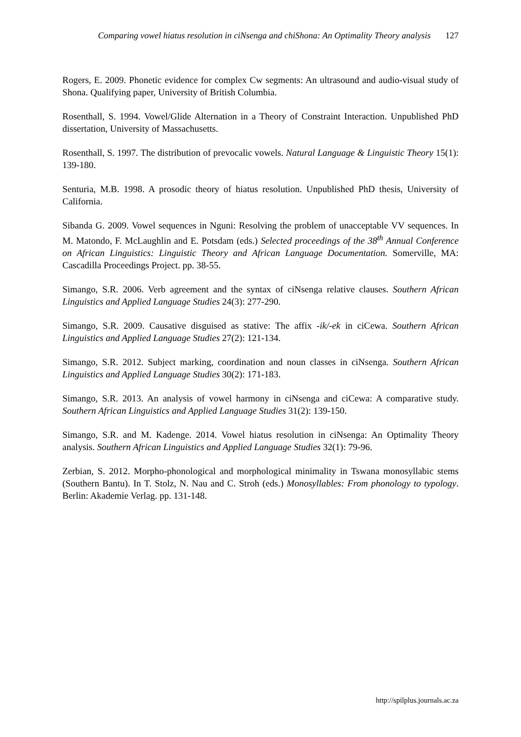Comparing vowel hiatus resolution in ciNsenga and chiShona: An Optimality Theory analysis 127
Rogers, E. 2009. Phonetic evidence for complex Cw segments: An ultrasound and audio-visual study of Shona. Qualifying paper, University of British Columbia.
Rosenthall, S. 1994. Vowel/Glide Alternation in a Theory of Constraint Interaction. Unpublished PhD dissertation, University of Massachusetts.
Rosenthall, S. 1997. The distribution of prevocalic vowels. Natural Language & Linguistic Theory 15(1): 139-180.
Senturia, M.B. 1998. A prosodic theory of hiatus resolution. Unpublished PhD thesis, University of California.
Sibanda G. 2009. Vowel sequences in Nguni: Resolving the problem of unacceptable VV sequences. In M. Matondo, F. McLaughlin and E. Potsdam (eds.) Selected proceedings of the 38<sup>th</sup> Annual Conference on African Linguistics: Linguistic Theory and African Language Documentation. Somerville, MA: Cascadilla Proceedings Project. pp. 38-55.
Simango, S.R. 2006. Verb agreement and the syntax of ciNsenga relative clauses. Southern African Linguistics and Applied Language Studies 24(3): 277-290.
Simango, S.R. 2009. Causative disguised as stative: The affix -ik/-ek in ciCewa. Southern African Linguistics and Applied Language Studies 27(2): 121-134.
Simango, S.R. 2012. Subject marking, coordination and noun classes in ciNsenga. Southern African Linguistics and Applied Language Studies 30(2): 171-183.
Simango, S.R. 2013. An analysis of vowel harmony in ciNsenga and ciCewa: A comparative study. Southern African Linguistics and Applied Language Studies 31(2): 139-150.
Simango, S.R. and M. Kadenge. 2014. Vowel hiatus resolution in ciNsenga: An Optimality Theory analysis. Southern African Linguistics and Applied Language Studies 32(1): 79-96.
Zerbian, S. 2012. Morpho-phonological and morphological minimality in Tswana monosyllabic stems (Southern Bantu). In T. Stolz, N. Nau and C. Stroh (eds.) Monosyllables: From phonology to typology. Berlin: Akademie Verlag. pp. 131-148.
http://spilplus.journals.ac.za